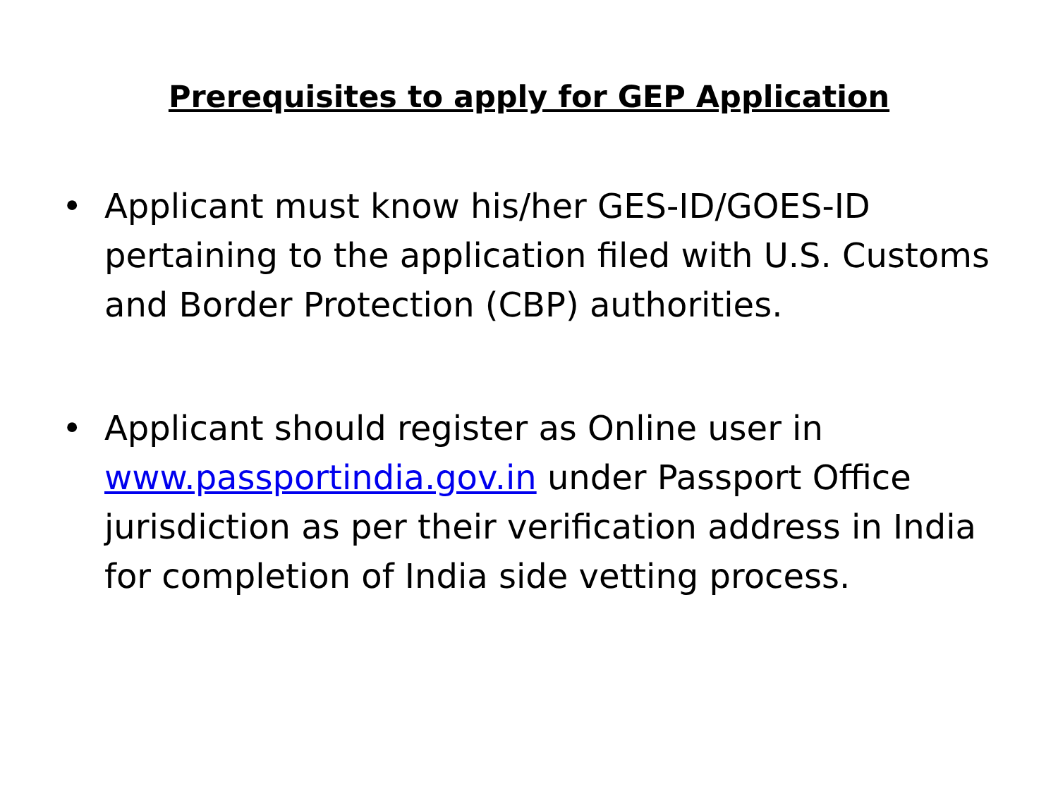Prerequisites to apply for GEP Application
• Applicant must know his/her GES-ID/GOES-ID pertaining to the application filed with U.S. Customs and Border Protection (CBP) authorities.
• Applicant should register as Online user in www.passportindia.gov.in under Passport Office jurisdiction as per their verification address in India for completion of India side vetting process.